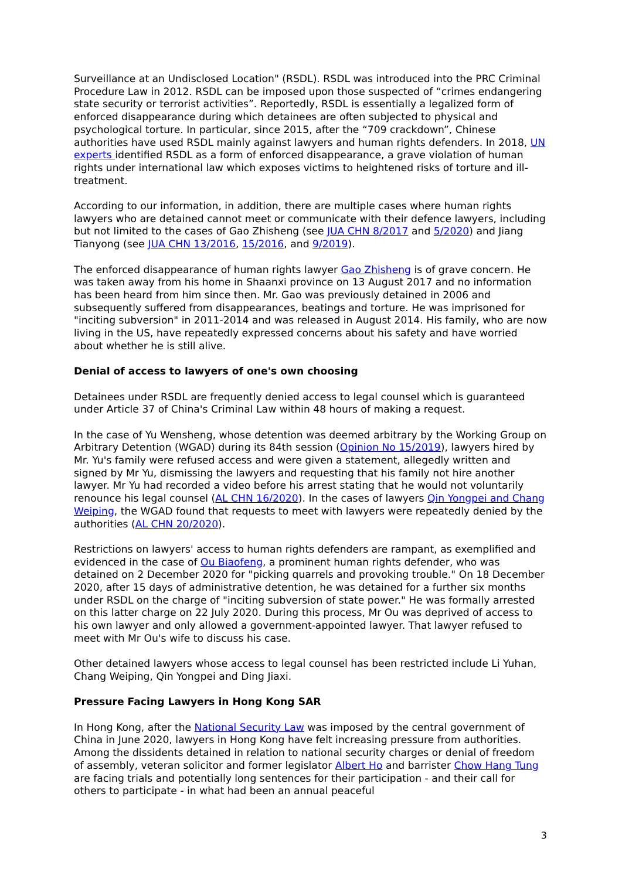Surveillance at an Undisclosed Location" (RSDL). RSDL was introduced into the PRC Criminal Procedure Law in 2012. RSDL can be imposed upon those suspected of “crimes endangering state security or terrorist activities”. Reportedly, RSDL is essentially a legalized form of enforced disappearance during which detainees are often subjected to physical and psychological torture. In particular, since 2015, after the “709 crackdown”, Chinese authorities have used RSDL mainly against lawyers and human rights defenders. In 2018, UN experts identified RSDL as a form of enforced disappearance, a grave violation of human rights under international law which exposes victims to heightened risks of torture and ill-treatment.
According to our information, in addition, there are multiple cases where human rights lawyers who are detained cannot meet or communicate with their defence lawyers, including but not limited to the cases of Gao Zhisheng (see JUA CHN 8/2017 and 5/2020) and Jiang Tianyong (see JUA CHN 13/2016, 15/2016, and 9/2019).
The enforced disappearance of human rights lawyer Gao Zhisheng is of grave concern. He was taken away from his home in Shaanxi province on 13 August 2017 and no information has been heard from him since then. Mr. Gao was previously detained in 2006 and subsequently suffered from disappearances, beatings and torture. He was imprisoned for "inciting subversion" in 2011-2014 and was released in August 2014. His family, who are now living in the US, have repeatedly expressed concerns about his safety and have worried about whether he is still alive.
Denial of access to lawyers of one's own choosing
Detainees under RSDL are frequently denied access to legal counsel which is guaranteed under Article 37 of China's Criminal Law within 48 hours of making a request.
In the case of Yu Wensheng, whose detention was deemed arbitrary by the Working Group on Arbitrary Detention (WGAD) during its 84th session (Opinion No 15/2019), lawyers hired by Mr. Yu's family were refused access and were given a statement, allegedly written and signed by Mr Yu, dismissing the lawyers and requesting that his family not hire another lawyer. Mr Yu had recorded a video before his arrest stating that he would not voluntarily renounce his legal counsel (AL CHN 16/2020). In the cases of lawyers Qin Yongpei and Chang Weiping, the WGAD found that requests to meet with lawyers were repeatedly denied by the authorities (AL CHN 20/2020).
Restrictions on lawyers' access to human rights defenders are rampant, as exemplified and evidenced in the case of Ou Biaofeng, a prominent human rights defender, who was detained on 2 December 2020 for "picking quarrels and provoking trouble." On 18 December 2020, after 15 days of administrative detention, he was detained for a further six months under RSDL on the charge of "inciting subversion of state power." He was formally arrested on this latter charge on 22 July 2020. During this process, Mr Ou was deprived of access to his own lawyer and only allowed a government-appointed lawyer. That lawyer refused to meet with Mr Ou's wife to discuss his case.
Other detained lawyers whose access to legal counsel has been restricted include Li Yuhan, Chang Weiping, Qin Yongpei and Ding Jiaxi.
Pressure Facing Lawyers in Hong Kong SAR
In Hong Kong, after the National Security Law was imposed by the central government of China in June 2020, lawyers in Hong Kong have felt increasing pressure from authorities. Among the dissidents detained in relation to national security charges or denial of freedom of assembly, veteran solicitor and former legislator Albert Ho and barrister Chow Hang Tung are facing trials and potentially long sentences for their participation - and their call for others to participate - in what had been an annual peaceful
3